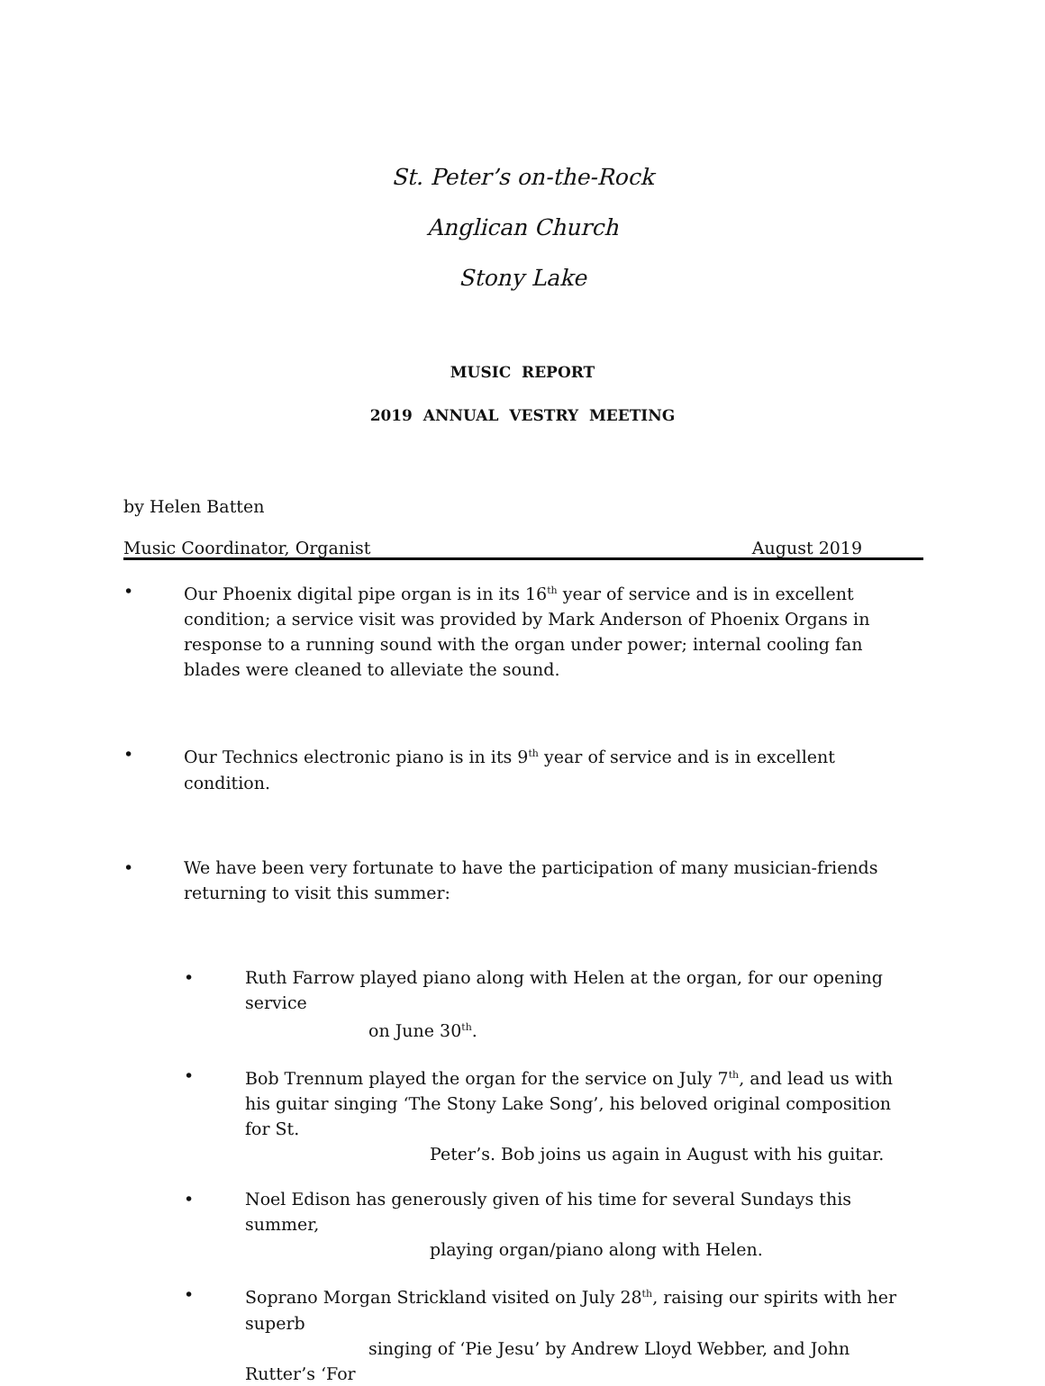St. Peter’s on-the-Rock
Anglican Church
Stony Lake
MUSIC REPORT
2019 ANNUAL VESTRY MEETING
by Helen Batten
Music Coordinator, Organist August 2019
• Our Phoenix digital pipe organ is in its 16<sup>th</sup> year of service and is in excellent condition; a service visit was provided by Mark Anderson of Phoenix Organs in response to a running sound with the organ under power; internal cooling fan blades were cleaned to alleviate the sound.
• Our Technics electronic piano is in its 9<sup>th</sup> year of service and is in excellent condition.
• We have been very fortunate to have the participation of many musician-friends
returning to visit this summer:
• Ruth Farrow played piano along with Helen at the organ, for our opening service
on June 30<sup>th</sup>.
• Bob Trennum played the organ for the service on July 7<sup>th</sup>, and lead us with his guitar singing ‘The Stony Lake Song’, his beloved original composition for St.
Peter’s. Bob joins us again in August with his guitar.
• Noel Edison has generously given of his time for several Sundays this summer,
playing organ/piano along with Helen.
• Soprano Morgan Strickland visited on July 28<sup>th</sup>, raising our spirits with her superb
singing of ‘Pie Jesu’ by Andrew Lloyd Webber, and John Rutter’s ‘For